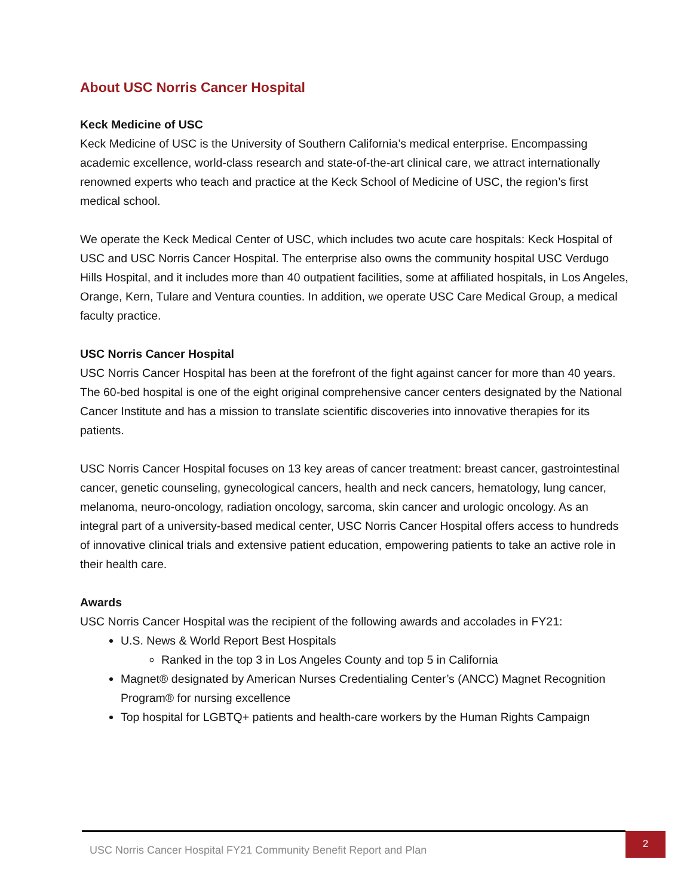About USC Norris Cancer Hospital
Keck Medicine of USC
Keck Medicine of USC is the University of Southern California’s medical enterprise. Encompassing academic excellence, world-class research and state-of-the-art clinical care, we attract internationally renowned experts who teach and practice at the Keck School of Medicine of USC, the region’s first medical school.
We operate the Keck Medical Center of USC, which includes two acute care hospitals: Keck Hospital of USC and USC Norris Cancer Hospital. The enterprise also owns the community hospital USC Verdugo Hills Hospital, and it includes more than 40 outpatient facilities, some at affiliated hospitals, in Los Angeles, Orange, Kern, Tulare and Ventura counties. In addition, we operate USC Care Medical Group, a medical faculty practice.
USC Norris Cancer Hospital
USC Norris Cancer Hospital has been at the forefront of the fight against cancer for more than 40 years. The 60-bed hospital is one of the eight original comprehensive cancer centers designated by the National Cancer Institute and has a mission to translate scientific discoveries into innovative therapies for its patients.
USC Norris Cancer Hospital focuses on 13 key areas of cancer treatment: breast cancer, gastrointestinal cancer, genetic counseling, gynecological cancers, health and neck cancers, hematology, lung cancer, melanoma, neuro-oncology, radiation oncology, sarcoma, skin cancer and urologic oncology. As an integral part of a university-based medical center, USC Norris Cancer Hospital offers access to hundreds of innovative clinical trials and extensive patient education, empowering patients to take an active role in their health care.
Awards
USC Norris Cancer Hospital was the recipient of the following awards and accolades in FY21:
U.S. News & World Report Best Hospitals
Ranked in the top 3 in Los Angeles County and top 5 in California
Magnet® designated by American Nurses Credentialing Center’s (ANCC) Magnet Recognition Program® for nursing excellence
Top hospital for LGBTQ+ patients and health-care workers by the Human Rights Campaign
USC Norris Cancer Hospital FY21 Community Benefit Report and Plan
2